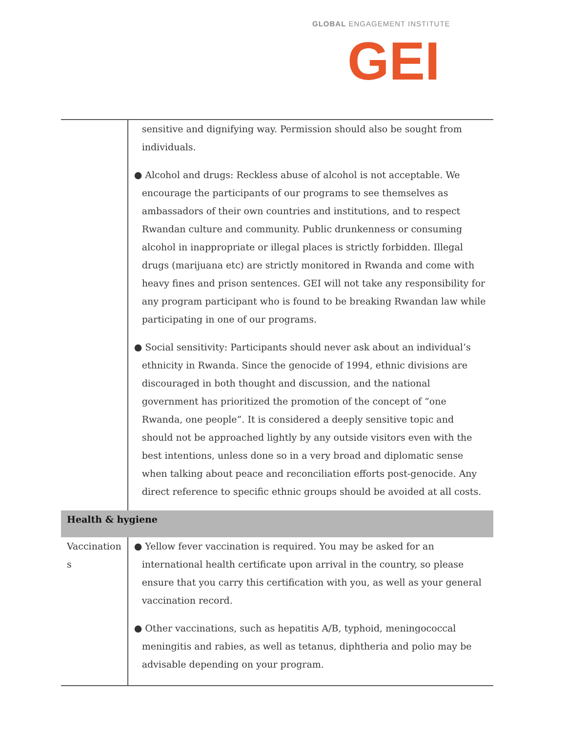GLOBAL ENGAGEMENT INSTITUTE
GEI
| | sensitive and dignifying way. Permission should also be sought from individuals. ● Alcohol and drugs: Reckless abuse of alcohol is not acceptable. We encourage the participants of our programs to see themselves as ambassadors of their own countries and institutions, and to respect Rwandan culture and community. Public drunkenness or consuming alcohol in inappropriate or illegal places is strictly forbidden. Illegal drugs (marijuana etc) are strictly monitored in Rwanda and come with heavy fines and prison sentences. GEI will not take any responsibility for any program participant who is found to be breaking Rwandan law while participating in one of our programs. ● Social sensitivity: Participants should never ask about an individual’s ethnicity in Rwanda. Since the genocide of 1994, ethnic divisions are discouraged in both thought and discussion, and the national government has prioritized the promotion of the concept of “one Rwanda, one people”. It is considered a deeply sensitive topic and should not be approached lightly by any outside visitors even with the best intentions, unless done so in a very broad and diplomatic sense when talking about peace and reconciliation efforts post-genocide. Any direct reference to specific ethnic groups should be avoided at all costs. |
| Health & hygiene | |
| Vaccination s | ● Yellow fever vaccination is required. You may be asked for an international health certificate upon arrival in the country, so please ensure that you carry this certification with you, as well as your general vaccination record. ● Other vaccinations, such as hepatitis A/B, typhoid, meningococcal meningitis and rabies, as well as tetanus, diphtheria and polio may be advisable depending on your program. |